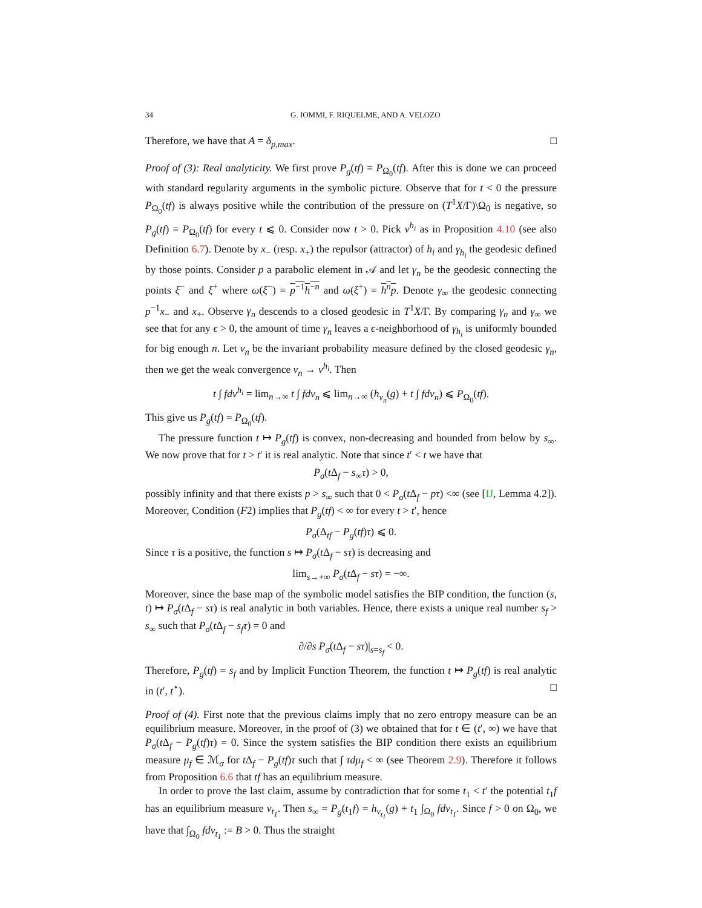34 G. IOMMI, F. RIQUELME, AND A. VELOZO
Therefore, we have that A = δ<sub>p,max</sub>. □
Proof of (3): Real analyticity. We first prove P<sub>g</sub>(tf) = P<sub>Ω<sub>0</sub></sub>(tf). After this is done we can proceed with standard regularity arguments in the symbolic picture. Observe that for t < 0 the pressure P<sub>Ω<sub>0</sub></sub>(tf) is always positive while the contribution of the pressure on (T<sup>1</sup>X/Γ)\Ω<sub>0</sub> is negative, so P<sub>g</sub>(tf) = P<sub>Ω<sub>0</sub></sub>(tf) for every t ⩽ 0. Consider now t > 0. Pick ν<sup>h<sub>i</sub></sup> as in Proposition 4.10 (see also Definition 6.7). Denote by x<sub>−</sub> (resp. x<sub>+</sub>) the repulsor (attractor) of h<sub>i</sub> and γ<sub>h<sub>i</sub></sub> the geodesic defined by those points. Consider p a parabolic element in 𝒜 and let γ<sub>n</sub> be the geodesic connecting the points ξ<sup>−</sup> and ξ<sup>+</sup> where ω(ξ<sup>−</sup>) = p<sup>−1</sup>h<sup>−n</sup> and ω(ξ<sup>+</sup>) = h<sup>n</sup>p. Denote γ<sub>∞</sub> the geodesic connecting p<sup>−1</sup>x<sub>−</sub> and x<sub>+</sub>. Observe γ<sub>n</sub> descends to a closed geodesic in T<sup>1</sup>X/Γ. By comparing γ<sub>n</sub> and γ<sub>∞</sub> we see that for any ϵ > 0, the amount of time γ<sub>n</sub> leaves a ϵ-neighborhood of γ<sub>h<sub>i</sub></sub> is uniformly bounded for big enough n. Let ν<sub>n</sub> be the invariant probability measure defined by the closed geodesic γ<sub>n</sub>, then we get the weak convergence ν<sub>n</sub> → ν<sup>h<sub>i</sub></sup>. Then
t ∫ fdν<sup>h<sub>i</sub></sup> = lim<sub>n→∞</sub> t ∫ fdν<sub>n</sub> ⩽ lim<sub>n→∞</sub> (h<sub>ν<sub>n</sub></sub>(g) + t ∫ fdν<sub>n</sub>) ⩽ P<sub>Ω<sub>0</sub></sub>(tf).
This give us P<sub>g</sub>(tf) = P<sub>Ω<sub>0</sub></sub>(tf).
The pressure function t ↦ P<sub>g</sub>(tf) is convex, non-decreasing and bounded from below by s<sub>∞</sub>. We now prove that for t > t′ it is real analytic. Note that since t′ < t we have that
P<sub>σ</sub>(t Δ<sub>f</sub> − s<sub>∞</sub>τ) > 0,
possibly infinity and that there exists p > s<sub>∞</sub> such that 0 < P<sub>σ</sub>(t Δ<sub>f</sub> − pτ) <∞ (see [IJ, Lemma 4.2]). Moreover, Condition (F2) implies that P<sub>g</sub>(tf) < ∞ for every t > t′, hence
P<sub>σ</sub>(Δ<sub>tf</sub> − P<sub>g</sub>(tf)τ) ⩽ 0.
Since τ is a positive, the function s ↦ P<sub>σ</sub>(t Δ<sub>f</sub> − sτ) is decreasing and
lim<sub>s→+∞</sub> P<sub>σ</sub>(t Δ<sub>f</sub> − sτ) = −∞.
Moreover, since the base map of the symbolic model satisfies the BIP condition, the function (s, t) ↦ P<sub>σ</sub>(t Δ<sub>f</sub> − sτ) is real analytic in both variables. Hence, there exists a unique real number s<sub>f</sub> > s<sub>∞</sub> such that P<sub>σ</sub>(t Δ<sub>f</sub> − s<sub>f</sub>τ) = 0 and
∂/∂s P<sub>σ</sub>(t Δ<sub>f</sub> − sτ)|<sub>s=s<sub>f</sub></sub> < 0.
Therefore, P<sub>g</sub>(tf) = s<sub>f</sub> and by Implicit Function Theorem, the function t ↦ P<sub>g</sub>(tf) is real analytic in (t′, t<sup>⋆</sup>). □
Proof of (4). First note that the previous claims imply that no zero entropy measure can be an equilibrium measure. Moreover, in the proof of (3) we obtained that for t ∈ (t′, ∞) we have that P<sub>σ</sub>(t Δ<sub>f</sub> − P<sub>g</sub>(tf)τ) = 0. Since the system satisfies the BIP condition there exists an equilibrium measure μ<sub>f</sub> ∈ ℳ<sub>σ</sub> for t Δ<sub>f</sub> − P<sub>g</sub>(tf)τ such that ∫ τdμ<sub>f</sub> < ∞ (see Theorem 2.9). Therefore it follows from Proposition 6.6 that tf has an equilibrium measure.
In order to prove the last claim, assume by contradiction that for some t<sub>1</sub> < t′ the potential t<sub>1</sub>f has an equilibrium measure ν<sub>t<sub>1</sub></sub>. Then s<sub>∞</sub> = P<sub>g</sub>(t<sub>1</sub>f) = h<sub>ν<sub>t<sub>1</sub></sub></sub>(g) + t<sub>1</sub> ∫<sub>Ω<sub>0</sub></sub> fdν<sub>t<sub>1</sub></sub>. Since f > 0 on Ω<sub>0</sub>, we have that ∫<sub>Ω<sub>0</sub></sub> fdν<sub>t<sub>1</sub></sub> := B > 0. Thus the straight